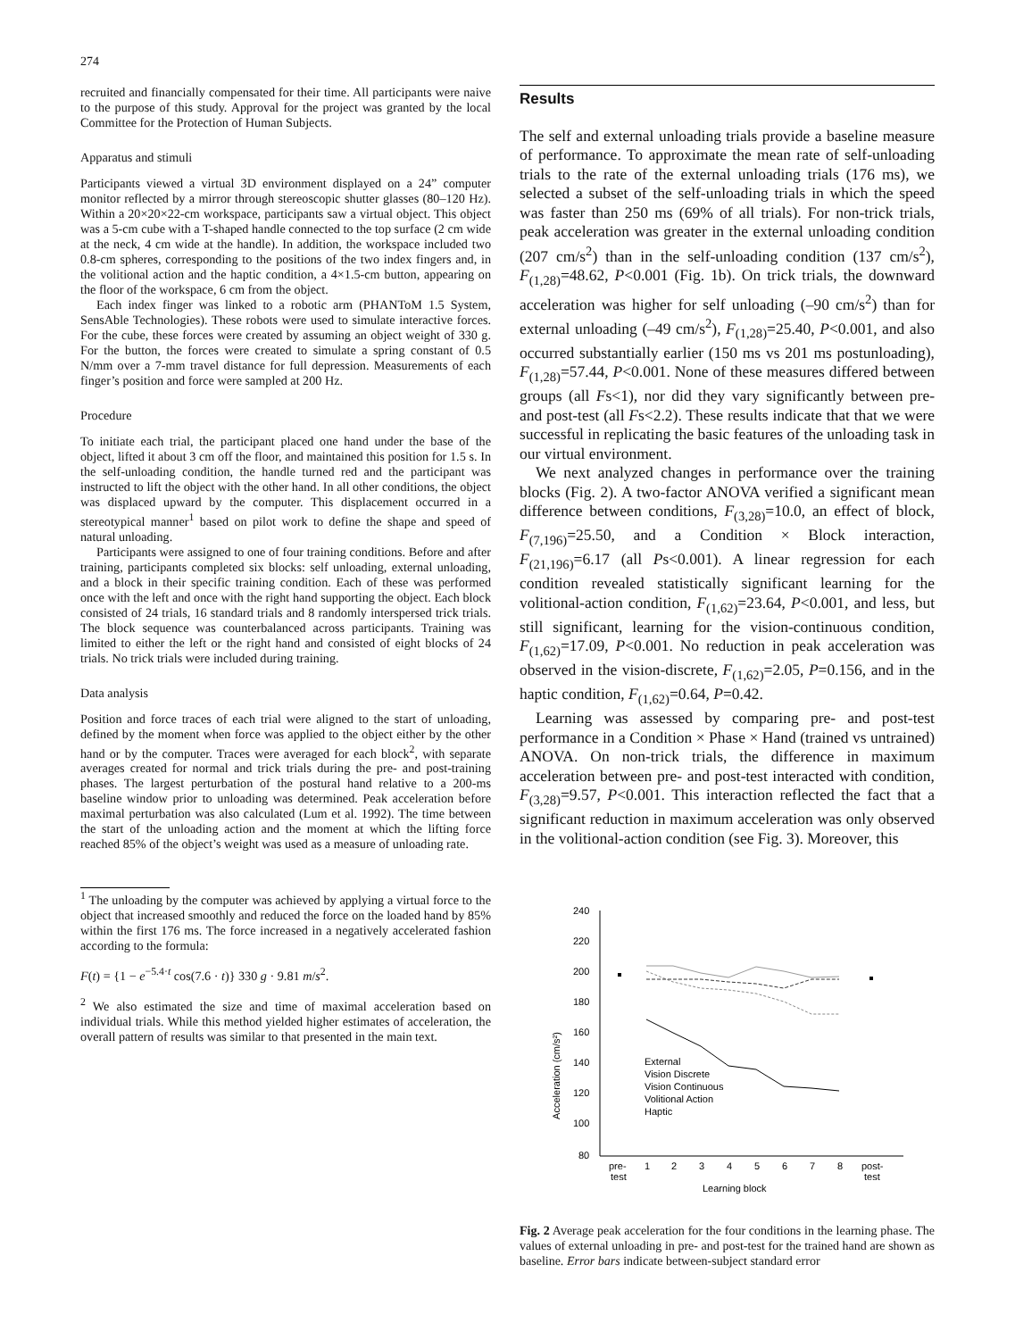274
recruited and financially compensated for their time. All participants were naive to the purpose of this study. Approval for the project was granted by the local Committee for the Protection of Human Subjects.
Apparatus and stimuli
Participants viewed a virtual 3D environment displayed on a 24” computer monitor reflected by a mirror through stereoscopic shutter glasses (80–120 Hz). Within a 20×20×22-cm workspace, participants saw a virtual object. This object was a 5-cm cube with a T-shaped handle connected to the top surface (2 cm wide at the neck, 4 cm wide at the handle). In addition, the workspace included two 0.8-cm spheres, corresponding to the positions of the two index fingers and, in the volitional action and the haptic condition, a 4×1.5-cm button, appearing on the floor of the workspace, 6 cm from the object.
Each index finger was linked to a robotic arm (PHANToM 1.5 System, SensAble Technologies). These robots were used to simulate interactive forces. For the cube, these forces were created by assuming an object weight of 330 g. For the button, the forces were created to simulate a spring constant of 0.5 N/mm over a 7-mm travel distance for full depression. Measurements of each finger’s position and force were sampled at 200 Hz.
Procedure
To initiate each trial, the participant placed one hand under the base of the object, lifted it about 3 cm off the floor, and maintained this position for 1.5 s. In the self-unloading condition, the handle turned red and the participant was instructed to lift the object with the other hand. In all other conditions, the object was displaced upward by the computer. This displacement occurred in a stereotypical manner<sup>1</sup> based on pilot work to define the shape and speed of natural unloading.
Participants were assigned to one of four training conditions. Before and after training, participants completed six blocks: self unloading, external unloading, and a block in their specific training condition. Each of these was performed once with the left and once with the right hand supporting the object. Each block consisted of 24 trials, 16 standard trials and 8 randomly interspersed trick trials. The block sequence was counterbalanced across participants. Training was limited to either the left or the right hand and consisted of eight blocks of 24 trials. No trick trials were included during training.
Data analysis
Position and force traces of each trial were aligned to the start of unloading, defined by the moment when force was applied to the object either by the other hand or by the computer. Traces were averaged for each block<sup>2</sup>, with separate averages created for normal and trick trials during the pre- and post-training phases. The largest perturbation of the postural hand relative to a 200-ms baseline window prior to unloading was determined. Peak acceleration before maximal perturbation was also calculated (Lum et al. 1992). The time between the start of the unloading action and the moment at which the lifting force reached 85% of the object’s weight was used as a measure of unloading rate.
<sup>1</sup> The unloading by the computer was achieved by applying a virtual force to the object that increased smoothly and reduced the force on the loaded hand by 85% within the first 176 ms. The force increased in a negatively accelerated fashion according to the formula:
F(t) = {1 − e<sup>−5.4·t</sup> cos(7.6 · t)} 330 g · 9.81 m/s<sup>2</sup>.
<sup>2</sup> We also estimated the size and time of maximal acceleration based on individual trials. While this method yielded higher estimates of acceleration, the overall pattern of results was similar to that presented in the main text.
Results
The self and external unloading trials provide a baseline measure of performance. To approximate the mean rate of self-unloading trials to the rate of the external unloading trials (176 ms), we selected a subset of the self-unloading trials in which the speed was faster than 250 ms (69% of all trials). For non-trick trials, peak acceleration was greater in the external unloading condition (207 cm/s<sup>2</sup>) than in the self-unloading condition (137 cm/s<sup>2</sup>), F<sub>(1,28)</sub>=48.62, P<0.001 (Fig. 1b). On trick trials, the downward acceleration was higher for self unloading (–90 cm/s<sup>2</sup>) than for external unloading (–49 cm/s<sup>2</sup>), F<sub>(1,28)</sub>=25.40, P<0.001, and also occurred substantially earlier (150 ms vs 201 ms postunloading), F<sub>(1,28)</sub>=57.44, P<0.001. None of these measures differed between groups (all Fs<1), nor did they vary significantly between pre- and post-test (all Fs<2.2). These results indicate that that we were successful in replicating the basic features of the unloading task in our virtual environment.
We next analyzed changes in performance over the training blocks (Fig. 2). A two-factor ANOVA verified a significant mean difference between conditions, F<sub>(3,28)</sub>=10.0, an effect of block, F<sub>(7,196)</sub>=25.50, and a Condition × Block interaction, F<sub>(21,196)</sub>=6.17 (all Ps<0.001). A linear regression for each condition revealed statistically significant learning for the volitional-action condition, F<sub>(1,62)</sub>=23.64, P<0.001, and less, but still significant, learning for the vision-continuous condition, F<sub>(1,62)</sub>=17.09, P<0.001. No reduction in peak acceleration was observed in the vision-discrete, F<sub>(1,62)</sub>=2.05, P=0.156, and in the haptic condition, F<sub>(1,62)</sub>=0.64, P=0.42.
Learning was assessed by comparing pre- and post-test performance in a Condition × Phase × Hand (trained vs untrained) ANOVA. On non-trick trials, the difference in maximum acceleration between pre- and post-test interacted with condition, F<sub>(3,28)</sub>=9.57, P<0.001. This interaction reflected the fact that a significant reduction in maximum acceleration was only observed in the volitional-action condition (see Fig. 3). Moreover, this
240
220
200
180
160
140
120
100
80
Acceleration (cm/s²)
pre-
test
1
2
3
4
5
6
7
8
post-
test
Learning block
External
Vision Discrete
Vision Continuous
Volitional Action
Haptic
Fig. 2 Average peak acceleration for the four conditions in the learning phase. The values of external unloading in pre- and post-test for the trained hand are shown as baseline. Error bars indicate between-subject standard error